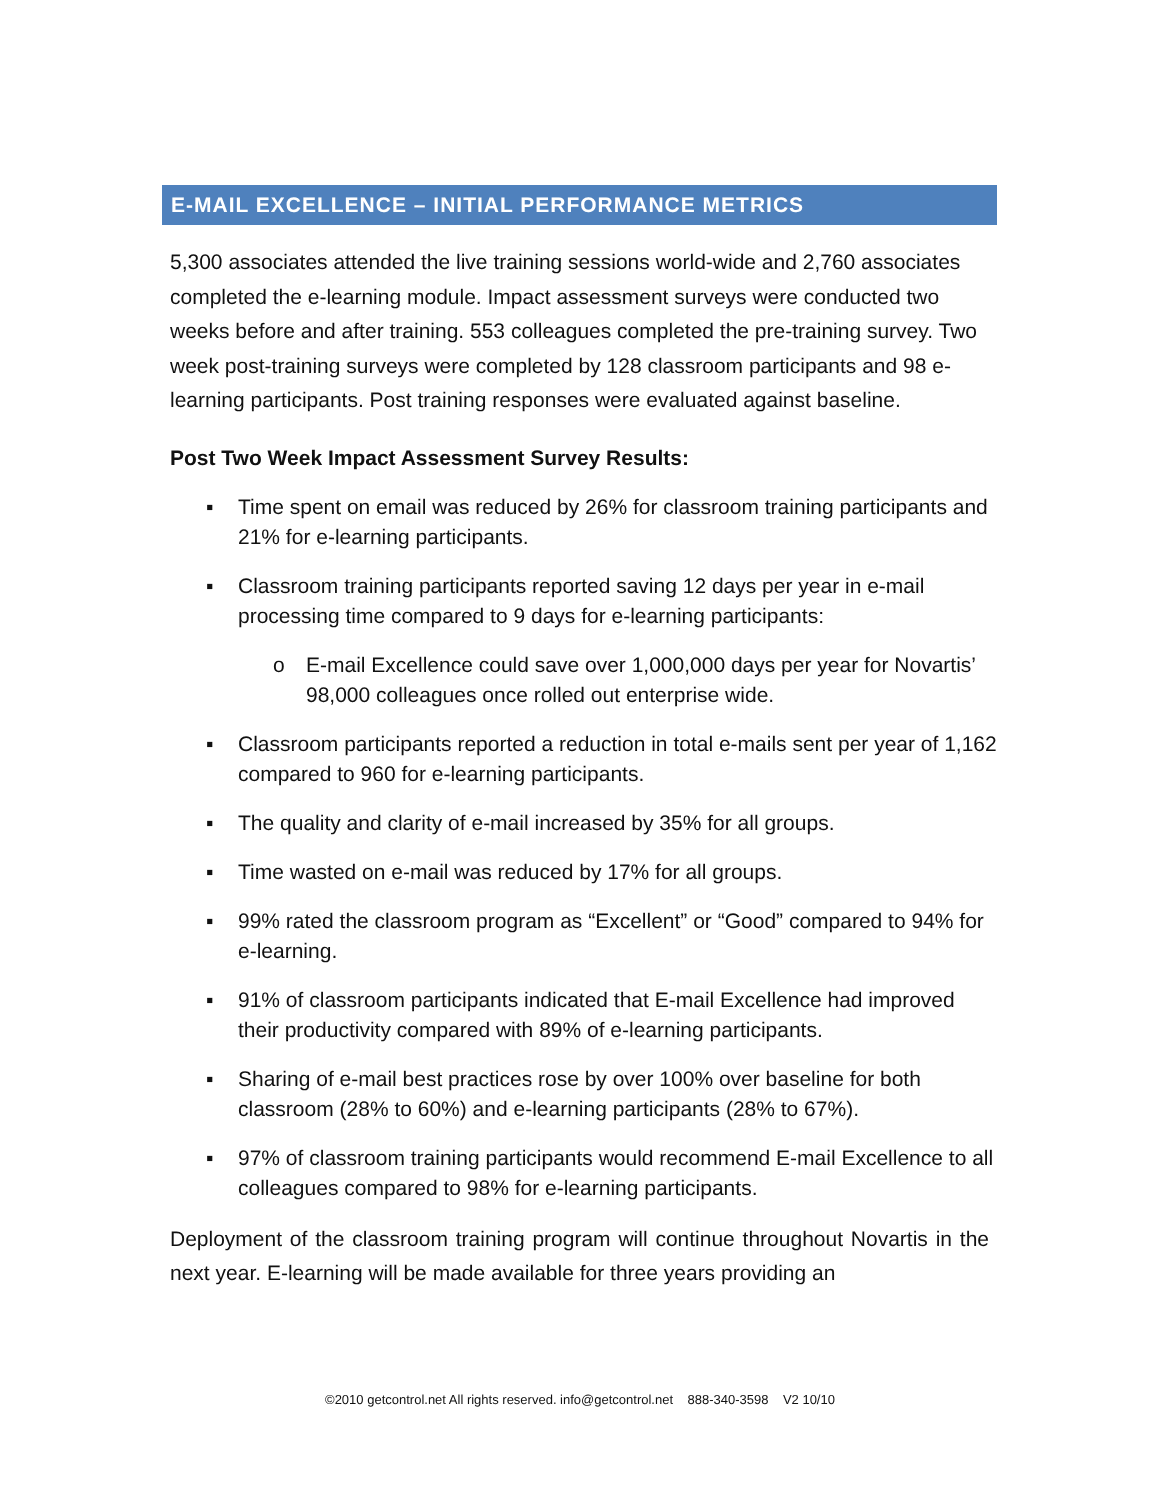E-MAIL EXCELLENCE – INITIAL PERFORMANCE METRICS
5,300 associates attended the live training sessions world-wide and 2,760 associates completed the e-learning module. Impact assessment surveys were conducted two weeks before and after training. 553 colleagues completed the pre-training survey. Two week post-training surveys were completed by 128 classroom participants and 98 e-learning participants. Post training responses were evaluated against baseline.
Post Two Week Impact Assessment Survey Results:
▪ Time spent on email was reduced by 26% for classroom training participants and 21% for e-learning participants.
▪ Classroom training participants reported saving 12 days per year in e-mail processing time compared to 9 days for e-learning participants:
o E-mail Excellence could save over 1,000,000 days per year for Novartis’ 98,000 colleagues once rolled out enterprise wide.
▪ Classroom participants reported a reduction in total e-mails sent per year of 1,162 compared to 960 for e-learning participants.
▪ The quality and clarity of e-mail increased by 35% for all groups.
▪ Time wasted on e-mail was reduced by 17% for all groups.
▪ 99% rated the classroom program as “Excellent” or “Good” compared to 94% for e-learning.
▪ 91% of classroom participants indicated that E-mail Excellence had improved their productivity compared with 89% of e-learning participants.
▪ Sharing of e-mail best practices rose by over 100% over baseline for both classroom (28% to 60%) and e-learning participants (28% to 67%).
▪ 97% of classroom training participants would recommend E-mail Excellence to all colleagues compared to 98% for e-learning participants.
Deployment of the classroom training program will continue throughout Novartis in the next year. E-learning will be made available for three years providing an
©2010 getcontrol.net All rights reserved. info@getcontrol.net 888-340-3598 V2 10/10